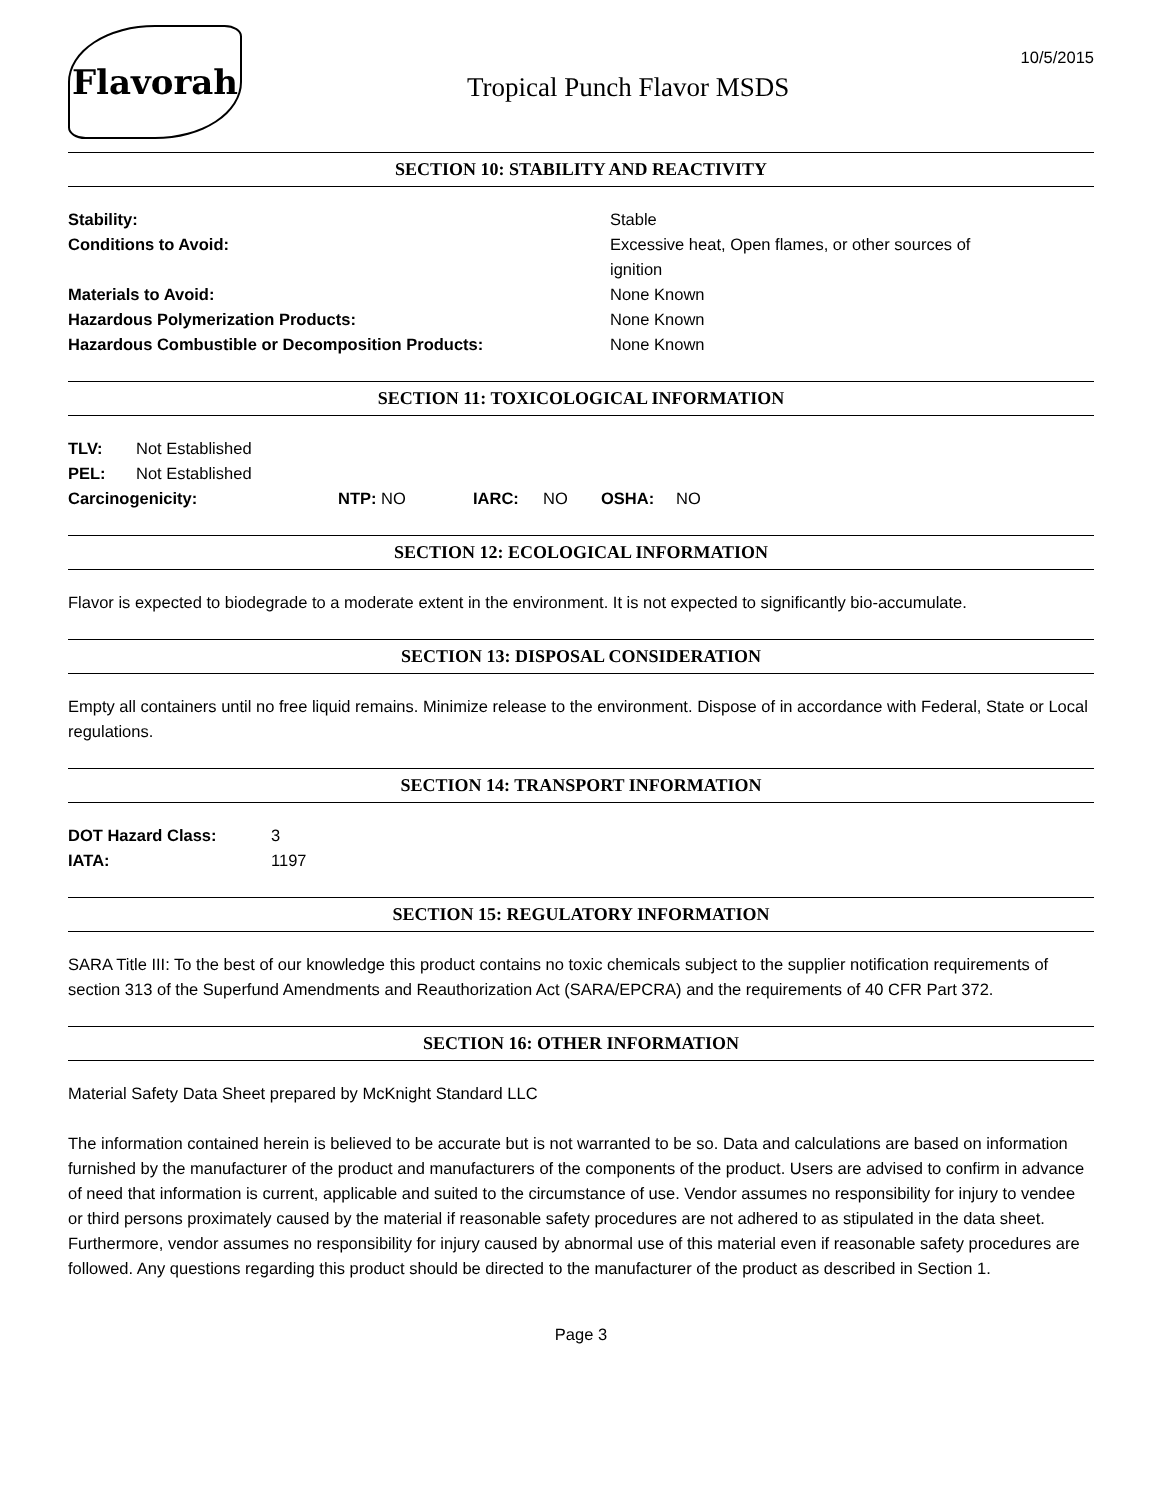Flavorah
Tropical Punch Flavor MSDS
10/5/2015
SECTION 10: STABILITY AND REACTIVITY
| Stability: | Stable |
| Conditions to Avoid: | Excessive heat, Open flames, or other sources of ignition |
| Materials to Avoid: | None Known |
| Hazardous Polymerization Products: | None Known |
| Hazardous Combustible or Decomposition Products: | None Known |
SECTION 11: TOXICOLOGICAL INFORMATION
| TLV: | Not Established | | | | | |
| PEL: | Not Established | | | | | |
| Carcinogenicity: | | NTP: NO | IARC: | NO | OSHA: | NO |
SECTION 12: ECOLOGICAL INFORMATION
Flavor is expected to biodegrade to a moderate extent in the environment. It is not expected to significantly bio-accumulate.
SECTION 13: DISPOSAL CONSIDERATION
Empty all containers until no free liquid remains. Minimize release to the environment. Dispose of in accordance with Federal, State or Local regulations.
SECTION 14: TRANSPORT INFORMATION
| DOT Hazard Class: | 3 |
| IATA: | 1197 |
SECTION 15: REGULATORY INFORMATION
SARA Title III: To the best of our knowledge this product contains no toxic chemicals subject to the supplier notification requirements of section 313 of the Superfund Amendments and Reauthorization Act (SARA/EPCRA) and the requirements of 40 CFR Part 372.
SECTION 16: OTHER INFORMATION
Material Safety Data Sheet prepared by McKnight Standard LLC
The information contained herein is believed to be accurate but is not warranted to be so. Data and calculations are based on information furnished by the manufacturer of the product and manufacturers of the components of the product. Users are advised to confirm in advance of need that information is current, applicable and suited to the circumstance of use. Vendor assumes no responsibility for injury to vendee or third persons proximately caused by the material if reasonable safety procedures are not adhered to as stipulated in the data sheet.
Furthermore, vendor assumes no responsibility for injury caused by abnormal use of this material even if reasonable safety procedures are followed. Any questions regarding this product should be directed to the manufacturer of the product as described in Section 1.
Page 3